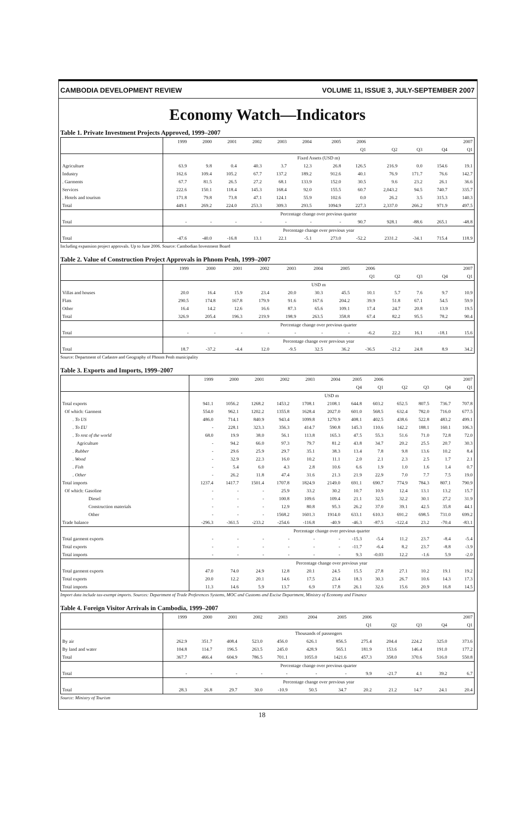CAMBODIA DEVELOPMENT REVIEW VOLUME 11, ISSUE 3, JULY-SEPTEMBER 2007
Economy Watch—Indicators
Table 1. Private Investment Projects Approved, 1999–2007
| | 1999 | 2000 | 2001 | 2002 | 2003 | 2004 | 2005 | 2006 | | | | 2007 |
| --- | --- | --- | --- | --- | --- | --- | --- | --- | --- | --- | --- | --- |
| | | | | | | | | Q1 | Q2 | Q3 | Q4 | Q1 |
| | Fixed Assets (USD m) | | | | | | | | | | | |
| Agriculture | 63.9 | 9.8 | 0.4 | 40.3 | 3.7 | 12.3 | 26.8 | 126.5 | 216.9 | 0.0 | 154.6 | 19.1 |
| Industry | 162.6 | 109.4 | 105.2 | 67.7 | 137.2 | 189.2 | 912.6 | 40.1 | 76.9 | 171.7 | 76.6 | 142.7 |
| . Garments | 67.7 | 81.5 | 26.5 | 27.2 | 68.1 | 133.9 | 152.0 | 30.5 | 9.6 | 23.2 | 26.1 | 36.6 |
| Services | 222.6 | 150.1 | 118.4 | 145.3 | 168.4 | 92.0 | 155.5 | 60.7 | 2,043.2 | 94.5 | 740.7 | 335.7 |
| . Hotels and tourism | 171.8 | 79.8 | 73.8 | 47.1 | 124.1 | 55.9 | 102.6 | 0.0 | 26.2 | 3.5 | 315.3 | 140.3 |
| Total | 449.1 | 269.2 | 224.0 | 253.3 | 309.3 | 293.5 | 1094.9 | 227.3 | 2,337.0 | 266.2 | 971.9 | 497.5 |
| | Percentage change over previous quarter | | | | | | | | | | | |
| Total | - | - | - | - | - | - | - | 90.7 | 928.1 | -88.6 | 265.1 | -48.8 |
| | Percentage change over previous year | | | | | | | | | | | |
| Total | -47.6 | -40.0 | -16.8 | 13.1 | 22.1 | -5.1 | 273.0 | -52.2 | 2331.2 | -34.1 | 715.4 | 118.9 |
Including expansion project approvals. Up to June 2006. Source: Cambodian Investment Board
Table 2. Value of Construction Project Approvals in Phnom Penh, 1999–2007
| | 1999 | 2000 | 2001 | 2002 | 2003 | 2004 | 2005 | 2006 | | | | 2007 |
| --- | --- | --- | --- | --- | --- | --- | --- | --- | --- | --- | --- | --- |
| | | | | | | | | Q1 | Q2 | Q3 | Q4 | Q1 |
| | USD m | | | | | | | | | | | |
| Villas and houses | 20.0 | 16.4 | 15.9 | 23.4 | 20.0 | 30.3 | 45.5 | 10.1 | 5.7 | 7.6 | 9.7 | 10.9 |
| Flats | 290.5 | 174.8 | 167.8 | 179.9 | 91.6 | 167.6 | 204.2 | 39.9 | 51.8 | 67.1 | 54.5 | 59.9 |
| Other | 16.4 | 14.2 | 12.6 | 16.6 | 87.3 | 65.6 | 109.1 | 17.4 | 24.7 | 20.8 | 13.9 | 19.5 |
| Total | 326.9 | 205.4 | 196.3 | 219.9 | 198.9 | 263.5 | 358.8 | 67.4 | 82.2 | 95.5 | 78.2 | 90.4 |
| | Percentage change over previous quarter | | | | | | | | | | | |
| Total | - | - | - | - | - | - | - | -6.2 | 22.2 | 16.1 | -18.1 | 15.6 |
| | Percentage change over previous year | | | | | | | | | | | |
| Total | 18.7 | -37.2 | -4.4 | 12.0 | -9.5 | 32.5 | 36.2 | -36.5 | -21.2 | 24.8 | 8.9 | 34.2 |
Source: Department of Cadastre and Geography of Phnom Penh municipality
Table 3. Exports and Imports, 1999–2007
| | 1999 | 2000 | 2001 | 2002 | 2003 | 2004 | 2005 | 2006 | | | | 2007 |
| --- | --- | --- | --- | --- | --- | --- | --- | --- | --- | --- | --- | --- |
| | | | | | | | Q4 | Q1 | Q2 | Q3 | Q4 | Q1 |
| | USD m | | | | | | | | | | | |
| Total exports | 941.1 | 1056.2 | 1268.2 | 1453.2 | 1708.1 | 2108.1 | 644.8 | 603.2 | 652.5 | 807.5 | 736.7 | 707.8 |
| Of which: Garment | 554.0 | 962.1 | 1202.2 | 1355.8 | 1628.4 | 2027.0 | 601.0 | 568.5 | 632.4 | 782.0 | 716.0 | 677.5 |
| . To US | 486.0 | 714.1 | 840.9 | 943.4 | 1099.8 | 1270.9 | 408.1 | 402.5 | 438.6 | 522.8 | 483.2 | 499.1 |
| . To EU | - | 228.1 | 323.3 | 356.3 | 414.7 | 590.8 | 145.3 | 110.6 | 142.2 | 188.1 | 160.1 | 106.3 |
| . To rest of the world | 68.0 | 19.9 | 38.0 | 56.1 | 113.8 | 165.3 | 47.5 | 55.3 | 51.6 | 71.0 | 72.8 | 72.0 |
| Agriculture | - | 94.2 | 66.0 | 97.3 | 79.7 | 81.2 | 43.8 | 34.7 | 20.2 | 25.5 | 20.7 | 30.3 |
| . Rubber | - | 29.6 | 25.9 | 29.7 | 35.1 | 38.3 | 13.4 | 7.8 | 9.8 | 13.6 | 10.2 | 8.4 |
| . Wood | - | 32.9 | 22.3 | 16.0 | 10.2 | 11.1 | 2.0 | 2.1 | 2.3 | 2.5 | 1.7 | 2.1 |
| . Fish | - | 5.4 | 6.0 | 4.3 | 2.8 | 10.6 | 6.6 | 1.9 | 1.0 | 1.6 | 1.4 | 0.7 |
| . Other | - | 26.2 | 11.8 | 47.4 | 31.6 | 21.3 | 21.9 | 22.9 | 7.0 | 7.7 | 7.5 | 19.0 |
| Total imports | 1237.4 | 1417.7 | 1501.4 | 1707.8 | 1824.9 | 2149.0 | 691.1 | 690.7 | 774.9 | 784.3 | 807.1 | 790.9 |
| Of which: Gasoline | - | - | - | 25.9 | 33.2 | 30.2 | 10.7 | 10.9 | 12.4 | 13.1 | 13.2 | 15.7 |
| Diesel | - | - | - | 100.8 | 109.6 | 109.4 | 21.1 | 32.5 | 32.2 | 30.1 | 27.2 | 31.9 |
| Construction materials | - | - | - | 12.9 | 80.8 | 95.3 | 26.2 | 37.0 | 39.1 | 42.5 | 35.8 | 44.1 |
| Other | - | - | - | 1568.2 | 1601.3 | 1914.0 | 633.1 | 610.3 | 691.2 | 698.5 | 731.0 | 699.2 |
| Trade balance | -296.3 | -361.5 | -233.2 | -254.6 | -116.8 | -40.9 | -46.3 | -87.5 | -122.4 | 23.2 | -70.4 | -83.1 |
| | Percentage change over previous quarter | | | | | | | | | | | |
| Total garment exports | - | - | - | - | - | - | -15.3 | -5.4 | 11.2 | 23.7 | -8.4 | -5.4 |
| Total exports | - | - | - | - | - | - | -11.7 | -6.4 | 8.2 | 23.7 | -8.8 | -3.9 |
| Total imports | - | - | - | - | - | - | 9.3 | -0.03 | 12.2 | -1.6 | 5.9 | -2.0 |
| | Percentage change over previous year | | | | | | | | | | | |
| Total garment exports | 47.0 | 74.0 | 24.9 | 12.8 | 20.1 | 24.5 | 15.5 | 27.8 | 27.1 | 10.2 | 19.1 | 19.2 |
| Total exports | 20.0 | 12.2 | 20.1 | 14.6 | 17.5 | 23.4 | 18.3 | 30.3 | 26.7 | 10.6 | 14.3 | 17.3 |
| Total imports | 11.3 | 14.6 | 5.9 | 13.7 | 6.9 | 17.8 | 26.1 | 32.6 | 15.6 | 20.9 | 16.8 | 14.5 |
Import data include tax-exempt imports. Sources: Department of Trade Preferences Systems, MOC and Customs and Excise Department, Ministry of Economy and Finance
Table 4. Foreign Visitor Arrivals in Cambodia, 1999–2007
| | 1999 | 2000 | 2001 | 2002 | 2003 | 2004 | 2005 | 2006 | | | | 2007 |
| --- | --- | --- | --- | --- | --- | --- | --- | --- | --- | --- | --- | --- |
| | | | | | | | | Q1 | Q2 | Q3 | Q4 | Q1 |
| | Thousands of passengers | | | | | | | | | | | |
| By air | 262.9 | 351.7 | 408.4 | 523.0 | 456.0 | 626.1 | 856.5 | 275.4 | 204.4 | 224.2 | 325.0 | 373.6 |
| By land and water | 104.8 | 114.7 | 196.5 | 263.5 | 245.0 | 428.9 | 565.1 | 181.9 | 153.6 | 146.4 | 191.0 | 177.2 |
| Total | 367.7 | 466.4 | 604.9 | 786.5 | 701.1 | 1055.0 | 1421.6 | 457.3 | 358.0 | 370.6 | 516.0 | 550.8 |
| | Percentage change over previous quarter | | | | | | | | | | | |
| Total | - | - | - | - | - | - | - | 9.9 | -21.7 | 4.1 | 39.2 | 6.7 |
| | Percentage change over previous year | | | | | | | | | | | |
| Total | 28.3 | 26.8 | 29.7 | 30.0 | -10.9 | 50.5 | 34.7 | 20.2 | 21.2 | 14.7 | 24.1 | 20.4 |
Source: Ministry of Tourism
18